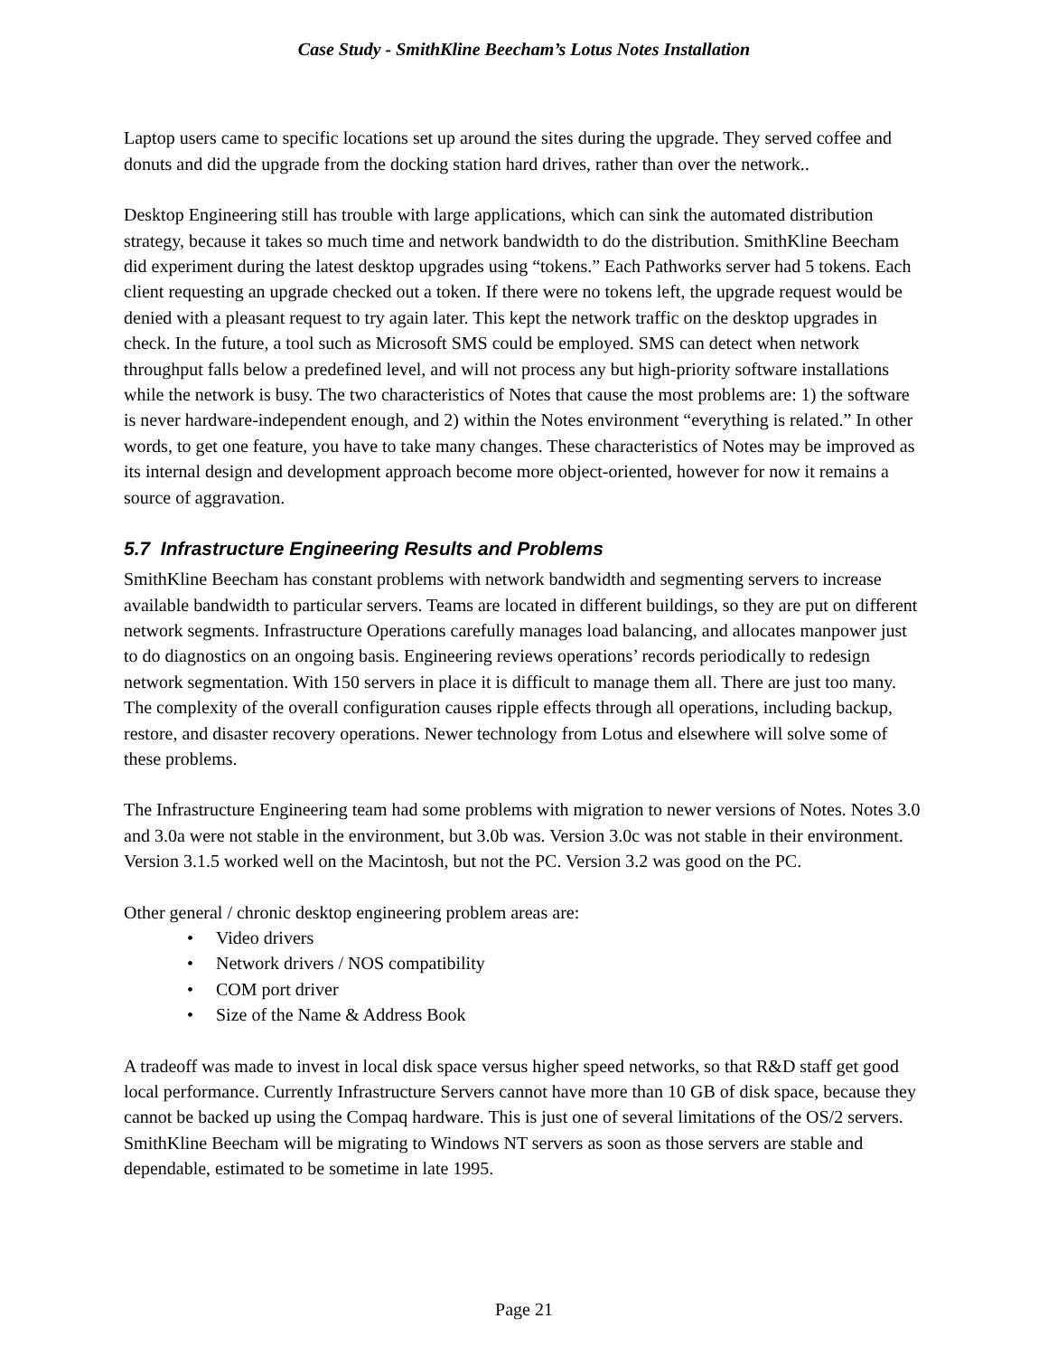Case Study - SmithKline Beecham’s Lotus Notes Installation
Laptop users came to specific locations set up around the sites during the upgrade. They served coffee and donuts and did the upgrade from the docking station hard drives, rather than over the network..
Desktop Engineering still has trouble with large applications, which can sink the automated distribution strategy, because it takes so much time and network bandwidth to do the distribution. SmithKline Beecham did experiment during the latest desktop upgrades using “tokens.” Each Pathworks server had 5 tokens. Each client requesting an upgrade checked out a token. If there were no tokens left, the upgrade request would be denied with a pleasant request to try again later. This kept the network traffic on the desktop upgrades in check. In the future, a tool such as Microsoft SMS could be employed. SMS can detect when network throughput falls below a predefined level, and will not process any but high-priority software installations while the network is busy. The two characteristics of Notes that cause the most problems are: 1) the software is never hardware-independent enough, and 2) within the Notes environment “everything is related.” In other words, to get one feature, you have to take many changes. These characteristics of Notes may be improved as its internal design and development approach become more object-oriented, however for now it remains a source of aggravation.
5.7 Infrastructure Engineering Results and Problems
SmithKline Beecham has constant problems with network bandwidth and segmenting servers to increase available bandwidth to particular servers. Teams are located in different buildings, so they are put on different network segments. Infrastructure Operations carefully manages load balancing, and allocates manpower just to do diagnostics on an ongoing basis. Engineering reviews operations’ records periodically to redesign network segmentation. With 150 servers in place it is difficult to manage them all. There are just too many. The complexity of the overall configuration causes ripple effects through all operations, including backup, restore, and disaster recovery operations. Newer technology from Lotus and elsewhere will solve some of these problems.
The Infrastructure Engineering team had some problems with migration to newer versions of Notes. Notes 3.0 and 3.0a were not stable in the environment, but 3.0b was. Version 3.0c was not stable in their environment. Version 3.1.5 worked well on the Macintosh, but not the PC. Version 3.2 was good on the PC.
Other general / chronic desktop engineering problem areas are:
• Video drivers
• Network drivers / NOS compatibility
• COM port driver
• Size of the Name & Address Book
A tradeoff was made to invest in local disk space versus higher speed networks, so that R&D staff get good local performance. Currently Infrastructure Servers cannot have more than 10 GB of disk space, because they cannot be backed up using the Compaq hardware. This is just one of several limitations of the OS/2 servers. SmithKline Beecham will be migrating to Windows NT servers as soon as those servers are stable and dependable, estimated to be sometime in late 1995.
Page 21